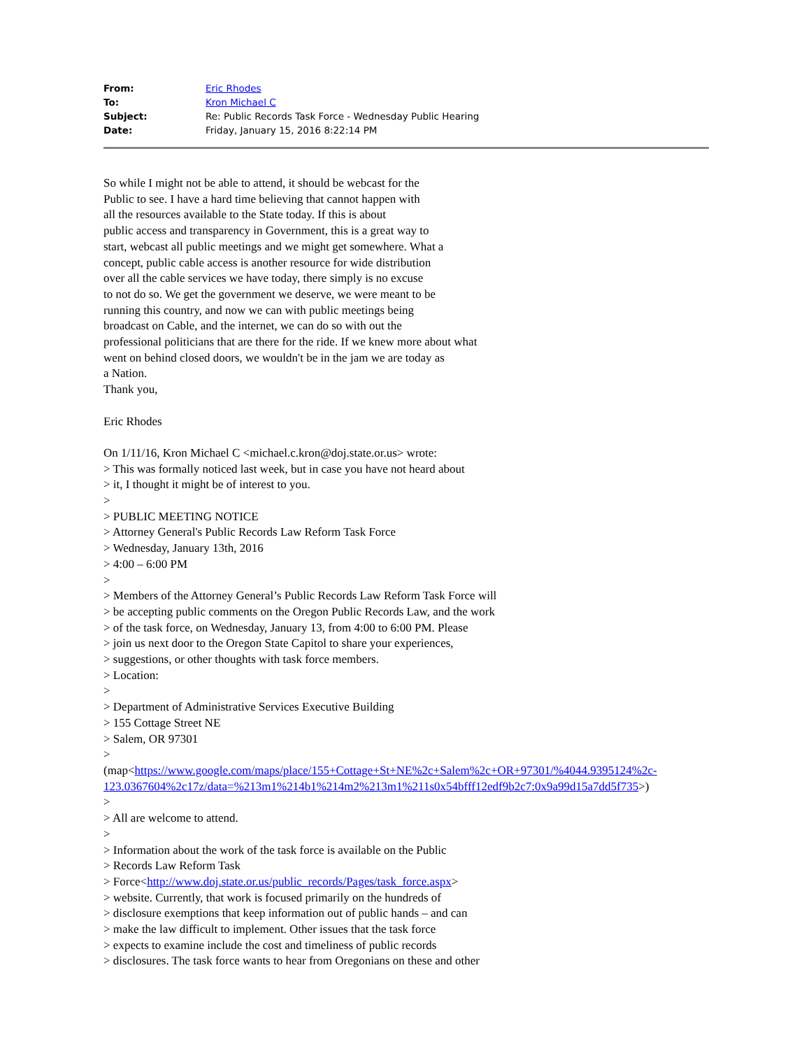| From: | Eric Rhodes |
| To: | Kron Michael C |
| Subject: | Re: Public Records Task Force - Wednesday Public Hearing |
| Date: | Friday, January 15, 2016 8:22:14 PM |
So while I might not be able to attend, it should be webcast for the
Public to see. I have a hard time believing that cannot happen with
all the resources available to the State today. If this is about
public access and transparency in Government, this is a great way to
start, webcast all public meetings and we might get somewhere. What a
concept, public cable access is another resource for wide distribution
over all the cable services we have today, there simply is no excuse
to not do so. We get the government we deserve, we were meant to be
running this country, and now we can with public meetings being
broadcast on Cable, and the internet, we can do so with out the
professional politicians that are there for the ride. If we knew more about what
went on behind closed doors, we wouldn't be in the jam we are today as
a Nation.
Thank you,
Eric Rhodes
On 1/11/16, Kron Michael C <michael.c.kron@doj.state.or.us> wrote:
> This was formally noticed last week, but in case you have not heard about
> it, I thought it might be of interest to you.
>
> PUBLIC MEETING NOTICE
> Attorney General's Public Records Law Reform Task Force
> Wednesday, January 13th, 2016
> 4:00 – 6:00 PM
>
> Members of the Attorney General’s Public Records Law Reform Task Force will
> be accepting public comments on the Oregon Public Records Law, and the work
> of the task force, on Wednesday, January 13, from 4:00 to 6:00 PM. Please
> join us next door to the Oregon State Capitol to share your experiences,
> suggestions, or other thoughts with task force members.
> Location:
>
> Department of Administrative Services Executive Building
> 155 Cottage Street NE
> Salem, OR 97301
>
(map<https://www.google.com/maps/place/155+Cottage+St+NE%2c+Salem%2c+OR+97301/%4044.9395124%2c-123.0367604%2c17z/data=%213m1%214b1%214m2%213m1%211s0x54bfff12edf9b2c7:0x9a99d15a7dd5f735>)
>
> All are welcome to attend.
>
> Information about the work of the task force is available on the Public
> Records Law Reform Task
> Force<http://www.doj.state.or.us/public_records/Pages/task_force.aspx>
> website. Currently, that work is focused primarily on the hundreds of
> disclosure exemptions that keep information out of public hands – and can
> make the law difficult to implement. Other issues that the task force
> expects to examine include the cost and timeliness of public records
> disclosures. The task force wants to hear from Oregonians on these and other